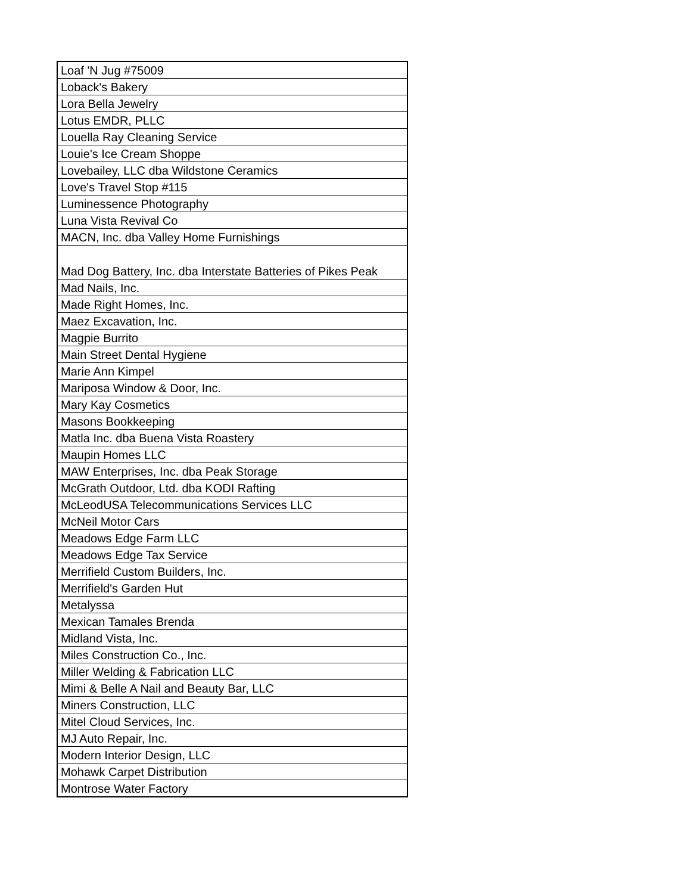| Loaf 'N Jug #75009 |
| Loback's Bakery |
| Lora Bella Jewelry |
| Lotus EMDR, PLLC |
| Louella Ray Cleaning Service |
| Louie's Ice Cream Shoppe |
| Lovebailey, LLC dba Wildstone Ceramics |
| Love's Travel Stop #115 |
| Luminessence Photography |
| Luna Vista Revival Co |
| MACN, Inc. dba Valley Home Furnishings |
| Mad Dog Battery, Inc. dba Interstate Batteries of Pikes Peak |
| Mad Nails, Inc. |
| Made Right Homes, Inc. |
| Maez Excavation, Inc. |
| Magpie Burrito |
| Main Street Dental Hygiene |
| Marie Ann Kimpel |
| Mariposa Window & Door, Inc. |
| Mary Kay Cosmetics |
| Masons Bookkeeping |
| Matla Inc. dba Buena Vista Roastery |
| Maupin Homes LLC |
| MAW Enterprises, Inc. dba Peak Storage |
| McGrath Outdoor, Ltd. dba KODI Rafting |
| McLeodUSA Telecommunications Services LLC |
| McNeil Motor Cars |
| Meadows Edge Farm LLC |
| Meadows Edge Tax Service |
| Merrifield Custom Builders, Inc. |
| Merrifield's Garden Hut |
| Metalyssa |
| Mexican Tamales Brenda |
| Midland Vista, Inc. |
| Miles Construction Co., Inc. |
| Miller Welding & Fabrication LLC |
| Mimi & Belle A Nail and Beauty Bar, LLC |
| Miners Construction, LLC |
| Mitel Cloud Services, Inc. |
| MJ Auto Repair, Inc. |
| Modern Interior Design, LLC |
| Mohawk Carpet Distribution |
| Montrose Water Factory |